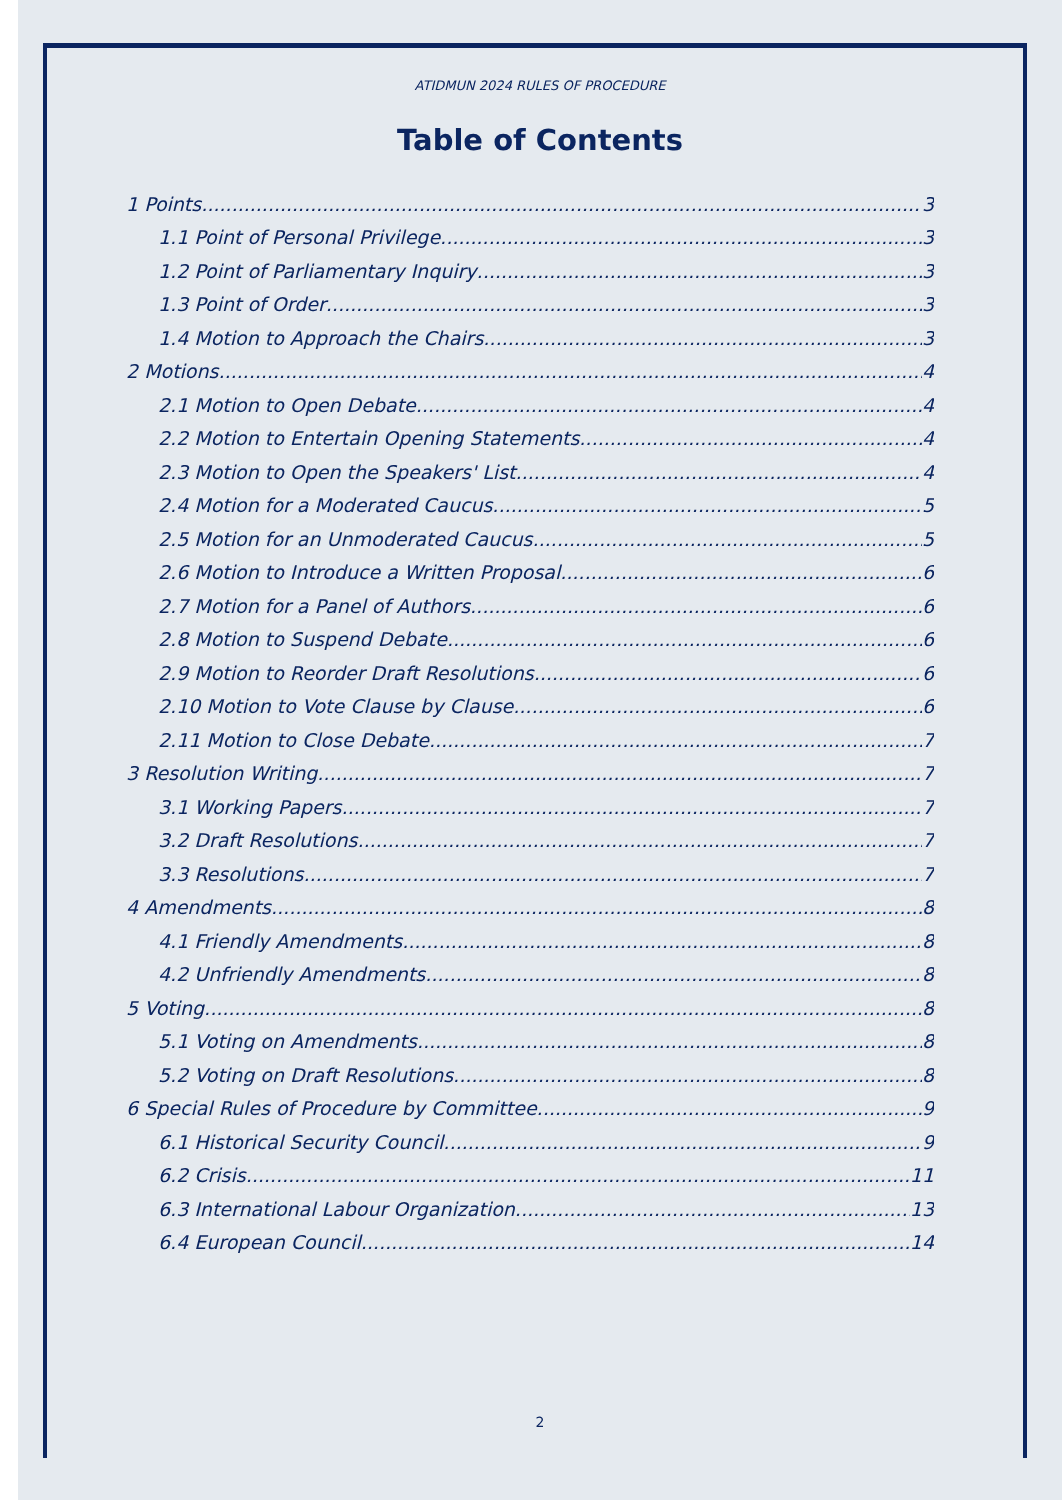ATIDMUN 2024 RULES OF PROCEDURE
Table of Contents
1 Points 3
1.1 Point of Personal Privilege 3
1.2 Point of Parliamentary Inquiry 3
1.3 Point of Order 3
1.4 Motion to Approach the Chairs 3
2 Motions 4
2.1 Motion to Open Debate 4
2.2 Motion to Entertain Opening Statements 4
2.3 Motion to Open the Speakers' List 4
2.4 Motion for a Moderated Caucus 5
2.5 Motion for an Unmoderated Caucus 5
2.6 Motion to Introduce a Written Proposal 6
2.7 Motion for a Panel of Authors 6
2.8 Motion to Suspend Debate 6
2.9 Motion to Reorder Draft Resolutions 6
2.10 Motion to Vote Clause by Clause 6
2.11 Motion to Close Debate 7
3 Resolution Writing 7
3.1 Working Papers 7
3.2 Draft Resolutions 7
3.3 Resolutions 7
4 Amendments 8
4.1 Friendly Amendments 8
4.2 Unfriendly Amendments 8
5 Voting 8
5.1 Voting on Amendments 8
5.2 Voting on Draft Resolutions 8
6 Special Rules of Procedure by Committee 9
6.1 Historical Security Council 9
6.2 Crisis 11
6.3 International Labour Organization 13
6.4 European Council 14
2